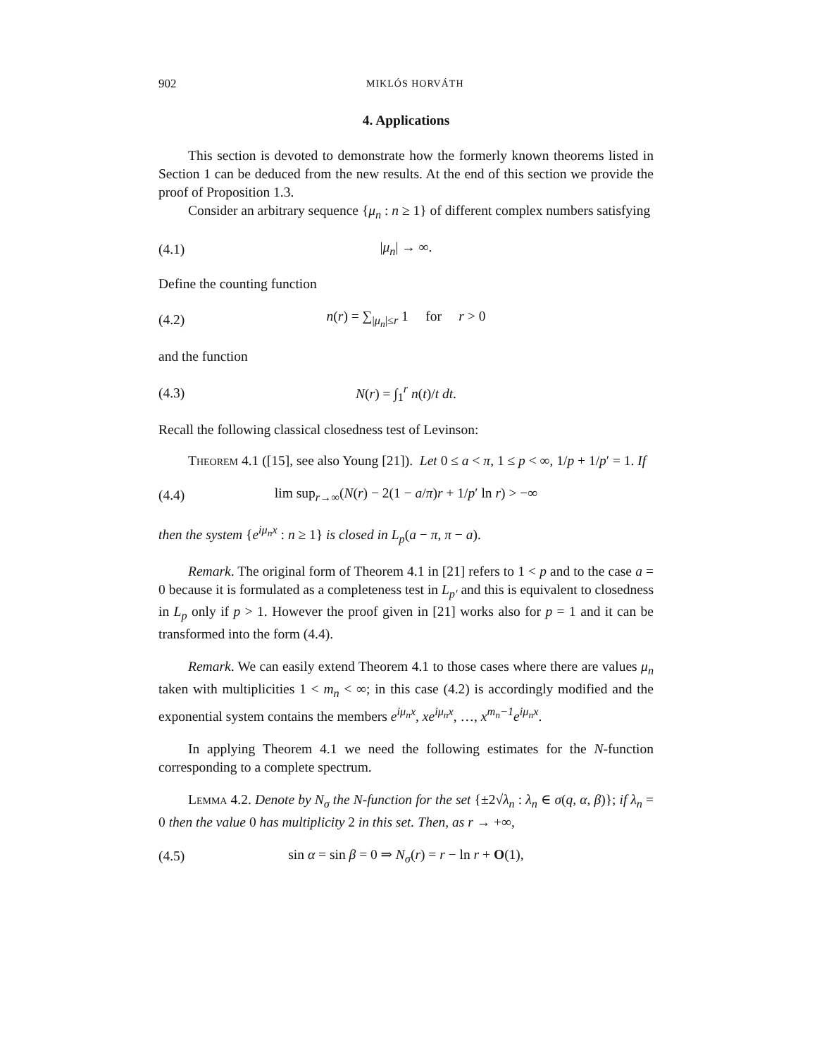902 MIKLÓS HORVÁTH
4. Applications
This section is devoted to demonstrate how the formerly known theorems listed in Section 1 can be deduced from the new results. At the end of this section we provide the proof of Proposition 1.3.
Consider an arbitrary sequence {μ<sub>n</sub> : n ≥ 1} of different complex numbers satisfying
(4.1) |μ<sub>n</sub>| → ∞.
Define the counting function
(4.2) n(r) = ∑<sub>|μ<sub>n</sub>|≤r</sub> 1 for r > 0
and the function
(4.3) N(r) = ∫<sub>1</sub><sup>r</sup> n(t)/t dt.
Recall the following classical closedness test of Levinson:
Theorem 4.1 ([15], see also Young [21]). Let 0 ≤ a < π, 1 ≤ p < ∞, 1/p + 1/p′ = 1. If
(4.4) lim sup<sub>r→∞</sub>(N(r) − 2(1 − a/π)r + 1/p′ ln r) > −∞
then the system {e<sup>iμ<sub>n</sub>x</sup> : n ≥ 1} is closed in L<sub>p</sub>(a − π, π − a).
Remark. The original form of Theorem 4.1 in [21] refers to 1 < p and to the case a = 0 because it is formulated as a completeness test in L<sub>p′</sub> and this is equivalent to closedness in L<sub>p</sub> only if p > 1. However the proof given in [21] works also for p = 1 and it can be transformed into the form (4.4).
Remark. We can easily extend Theorem 4.1 to those cases where there are values μ<sub>n</sub> taken with multiplicities 1 < m<sub>n</sub> < ∞; in this case (4.2) is accordingly modified and the exponential system contains the members e<sup>iμ<sub>n</sub>x</sup>, xe<sup>iμ<sub>n</sub>x</sup>, …, x<sup>m<sub>n</sub>−1</sup>e<sup>iμ<sub>n</sub>x</sup>.
In applying Theorem 4.1 we need the following estimates for the N-function corresponding to a complete spectrum.
Lemma 4.2. Denote by N<sub>σ</sub> the N-function for the set {±2√λ<sub>n</sub> : λ<sub>n</sub> ∈ σ(q, α, β)}; if λ<sub>n</sub> = 0 then the value 0 has multiplicity 2 in this set. Then, as r → +∞,
(4.5) sin α = sin β = 0 ⇒ N<sub>σ</sub>(r) = r − ln r + O(1),